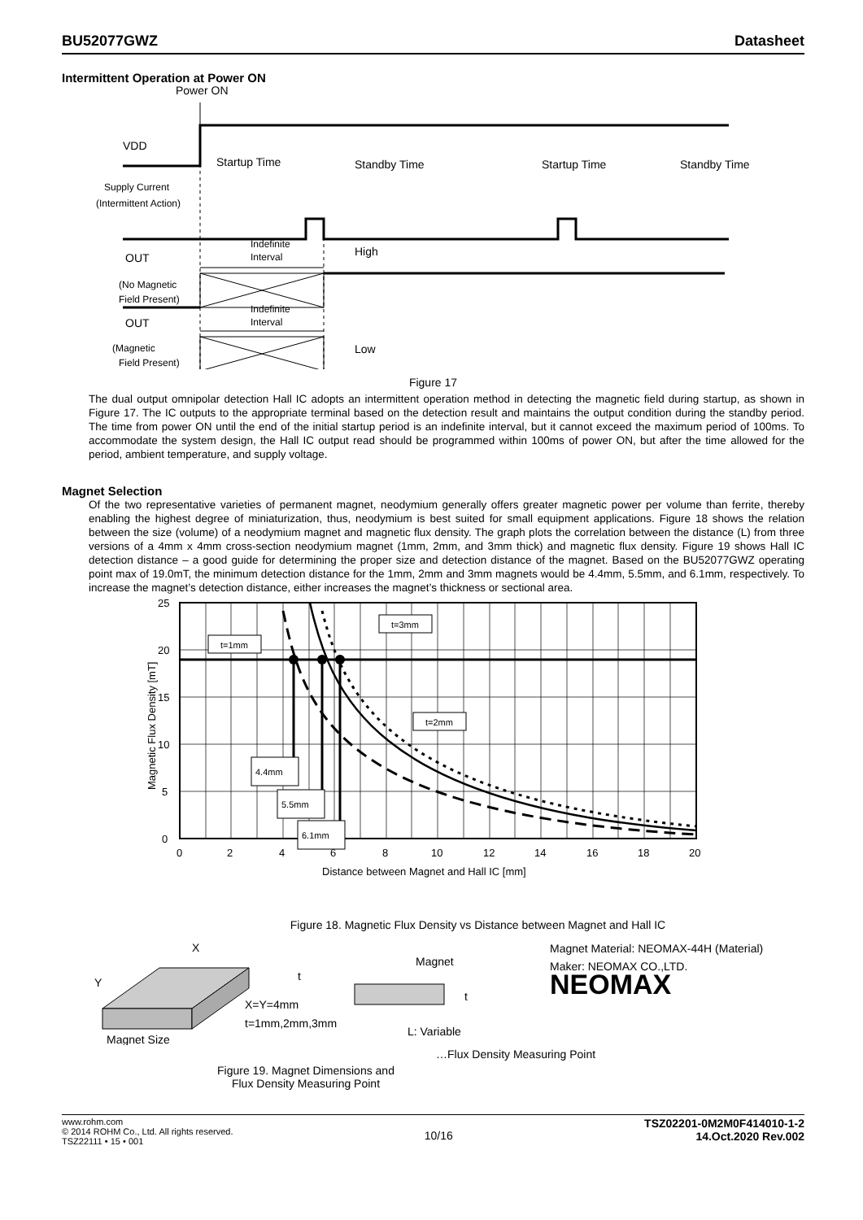BU52077GWZ Datasheet
Intermittent Operation at Power ON
Power ON
VDD
Startup Time
Standby Time
Startup Time
Standby Time
Supply Current
(Intermittent Action)
Indefinite
Interval
OUT
High
(No Magnetic
Field Present)
Indefinite
Interval
OUT
Low
(Magnetic
Field Present)
Figure 17
The dual output omnipolar detection Hall IC adopts an intermittent operation method in detecting the magnetic field during startup, as shown in Figure 17. The IC outputs to the appropriate terminal based on the detection result and maintains the output condition during the standby period. The time from power ON until the end of the initial startup period is an indefinite interval, but it cannot exceed the maximum period of 100ms. To accommodate the system design, the Hall IC output read should be programmed within 100ms of power ON, but after the time allowed for the period, ambient temperature, and supply voltage.
Magnet Selection
Of the two representative varieties of permanent magnet, neodymium generally offers greater magnetic power per volume than ferrite, thereby enabling the highest degree of miniaturization, thus, neodymium is best suited for small equipment applications. Figure 18 shows the relation between the size (volume) of a neodymium magnet and magnetic flux density. The graph plots the correlation between the distance (L) from three versions of a 4mm x 4mm cross-section neodymium magnet (1mm, 2mm, and 3mm thick) and magnetic flux density. Figure 19 shows Hall IC detection distance – a good guide for determining the proper size and detection distance of the magnet. Based on the BU52077GWZ operating point max of 19.0mT, the minimum detection distance for the 1mm, 2mm and 3mm magnets would be 4.4mm, 5.5mm, and 6.1mm, respectively. To increase the magnet’s detection distance, either increases the magnet’s thickness or sectional area.
t=1mm
t=3mm
t=2mm
4.4mm
5.5mm
6.1mm
25
20
15
10
5
0
0
2
4
6
8
10
12
14
16
18
20
Distance between Magnet and Hall IC [mm]
Magnetic Flux Density [mT]
Figure 18. Magnetic Flux Density vs Distance between Magnet and Hall IC
X
Y
t
X=Y=4mm
t=1mm,2mm,3mm
Magnet Size
Magnet
t
L: Variable
Magnet Material: NEOMAX-44H (Material)
Maker: NEOMAX CO.,LTD.
NEOMAX
…Flux Density Measuring Point
Figure 19. Magnet Dimensions and
Flux Density Measuring Point
www.rohm.com
© 2014 ROHM Co., Ltd. All rights reserved.
TSZ22111 • 15 • 001 10/16 TSZ02201-0M2M0F414010-1-2
14.Oct.2020 Rev.002